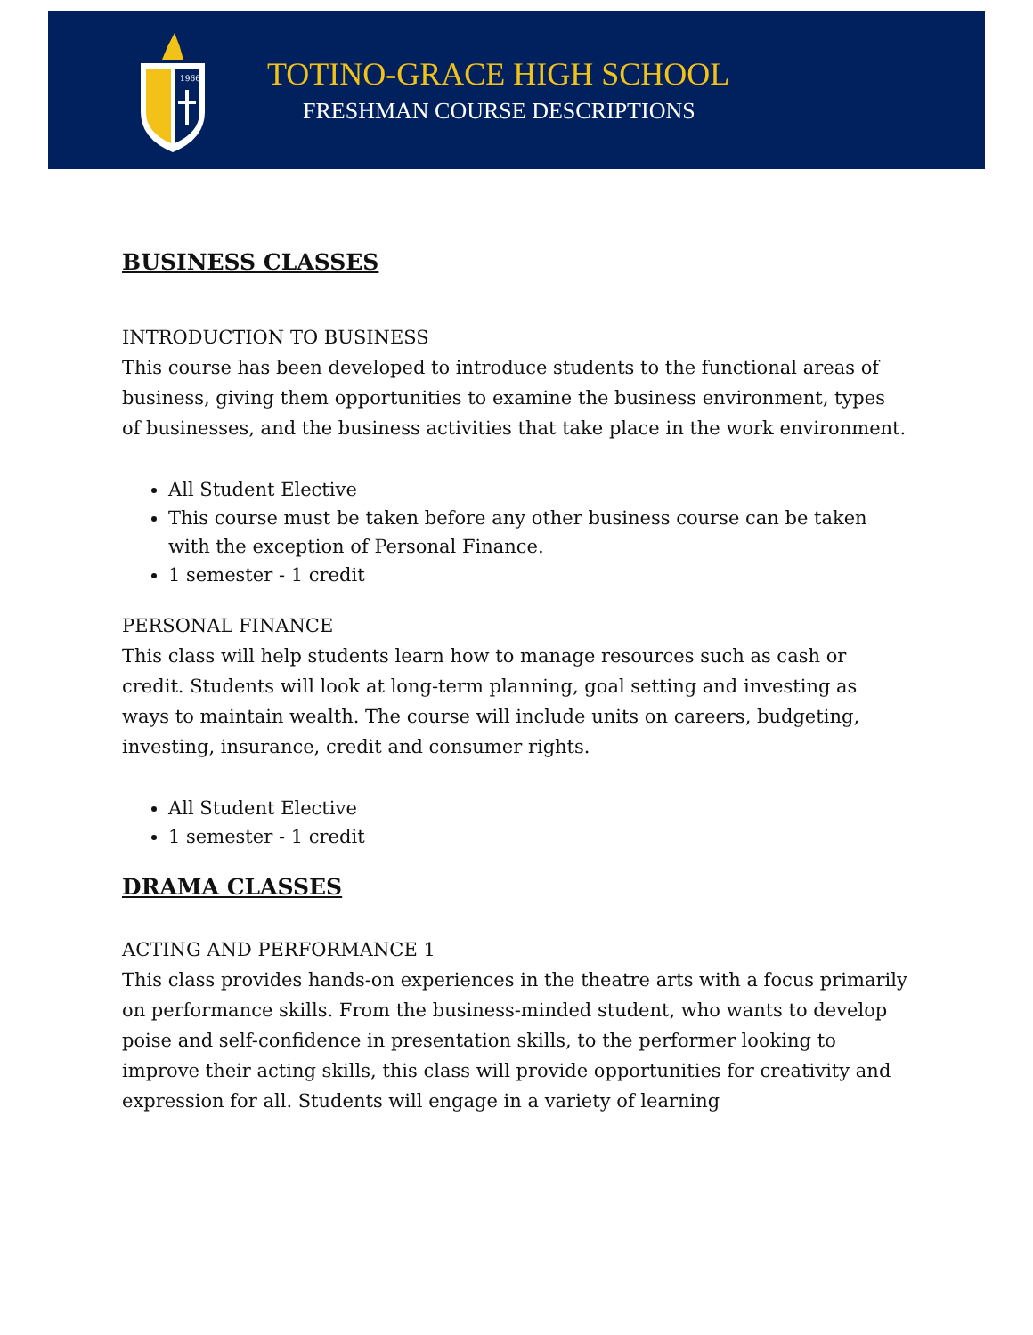1966
TOTINO-GRACE HIGH SCHOOL
FRESHMAN COURSE DESCRIPTIONS
BUSINESS CLASSES
INTRODUCTION TO BUSINESS
This course has been developed to introduce students to the functional areas of business, giving them opportunities to examine the business environment, types of businesses, and the business activities that take place in the work environment.
All Student Elective
This course must be taken before any other business course can be taken with the exception of Personal Finance.
1 semester - 1 credit
PERSONAL FINANCE
This class will help students learn how to manage resources such as cash or credit. Students will look at long-term planning, goal setting and investing as ways to maintain wealth. The course will include units on careers, budgeting, investing, insurance, credit and consumer rights.
All Student Elective
1 semester - 1 credit
DRAMA CLASSES
ACTING AND PERFORMANCE 1
This class provides hands-on experiences in the theatre arts with a focus primarily on performance skills. From the business-minded student, who wants to develop poise and self-confidence in presentation skills, to the performer looking to improve their acting skills, this class will provide opportunities for creativity and expression for all. Students will engage in a variety of learning